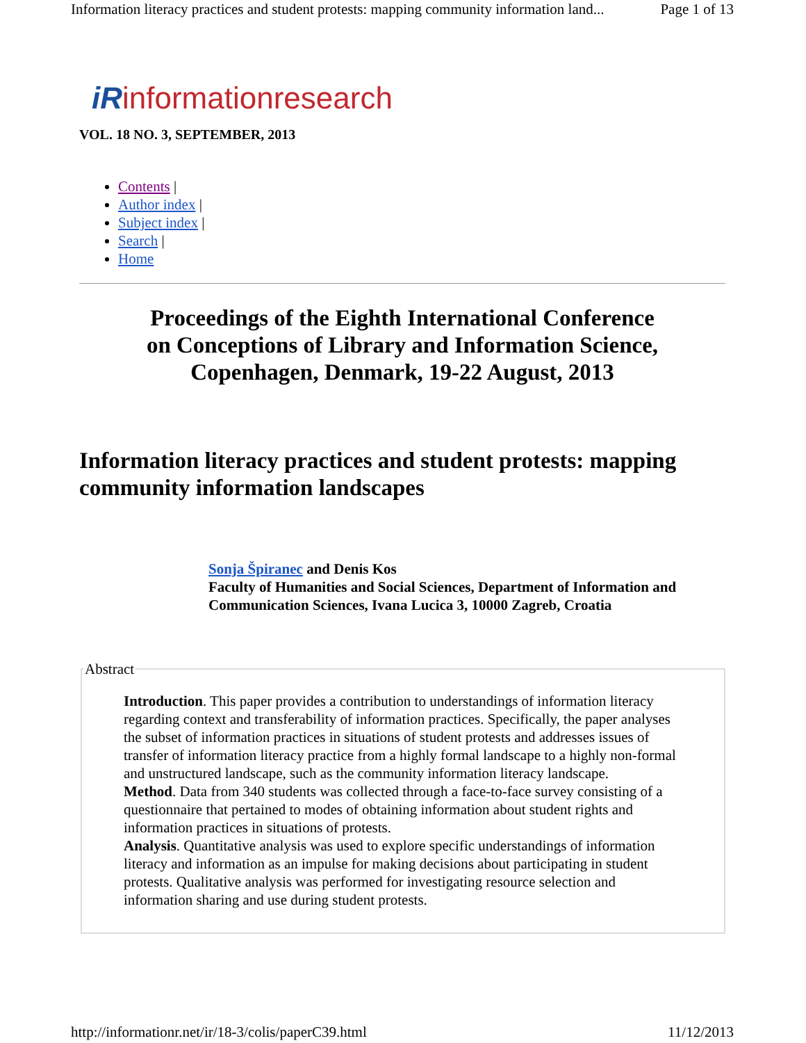Information literacy practices and student protests: mapping community information land... Page 1 of 13
iRinformationresearch
VOL. 18 NO. 3, SEPTEMBER, 2013
Contents |
Author index |
Subject index |
Search |
Home
Proceedings of the Eighth International Conference on Conceptions of Library and Information Science, Copenhagen, Denmark, 19-22 August, 2013
Information literacy practices and student protests: mapping community information landscapes
Sonja Špiranec and Denis Kos
Faculty of Humanities and Social Sciences, Department of Information and Communication Sciences, Ivana Lucica 3, 10000 Zagreb, Croatia
Abstract Introduction. This paper provides a contribution to understandings of information literacy regarding context and transferability of information practices. Specifically, the paper analyses the subset of information practices in situations of student protests and addresses issues of transfer of information literacy practice from a highly formal landscape to a highly non-formal and unstructured landscape, such as the community information literacy landscape.
Method. Data from 340 students was collected through a face-to-face survey consisting of a questionnaire that pertained to modes of obtaining information about student rights and information practices in situations of protests.
Analysis. Quantitative analysis was used to explore specific understandings of information literacy and information as an impulse for making decisions about participating in student protests. Qualitative analysis was performed for investigating resource selection and information sharing and use during student protests.
http://informationr.net/ir/18-3/colis/paperC39.html 11/12/2013